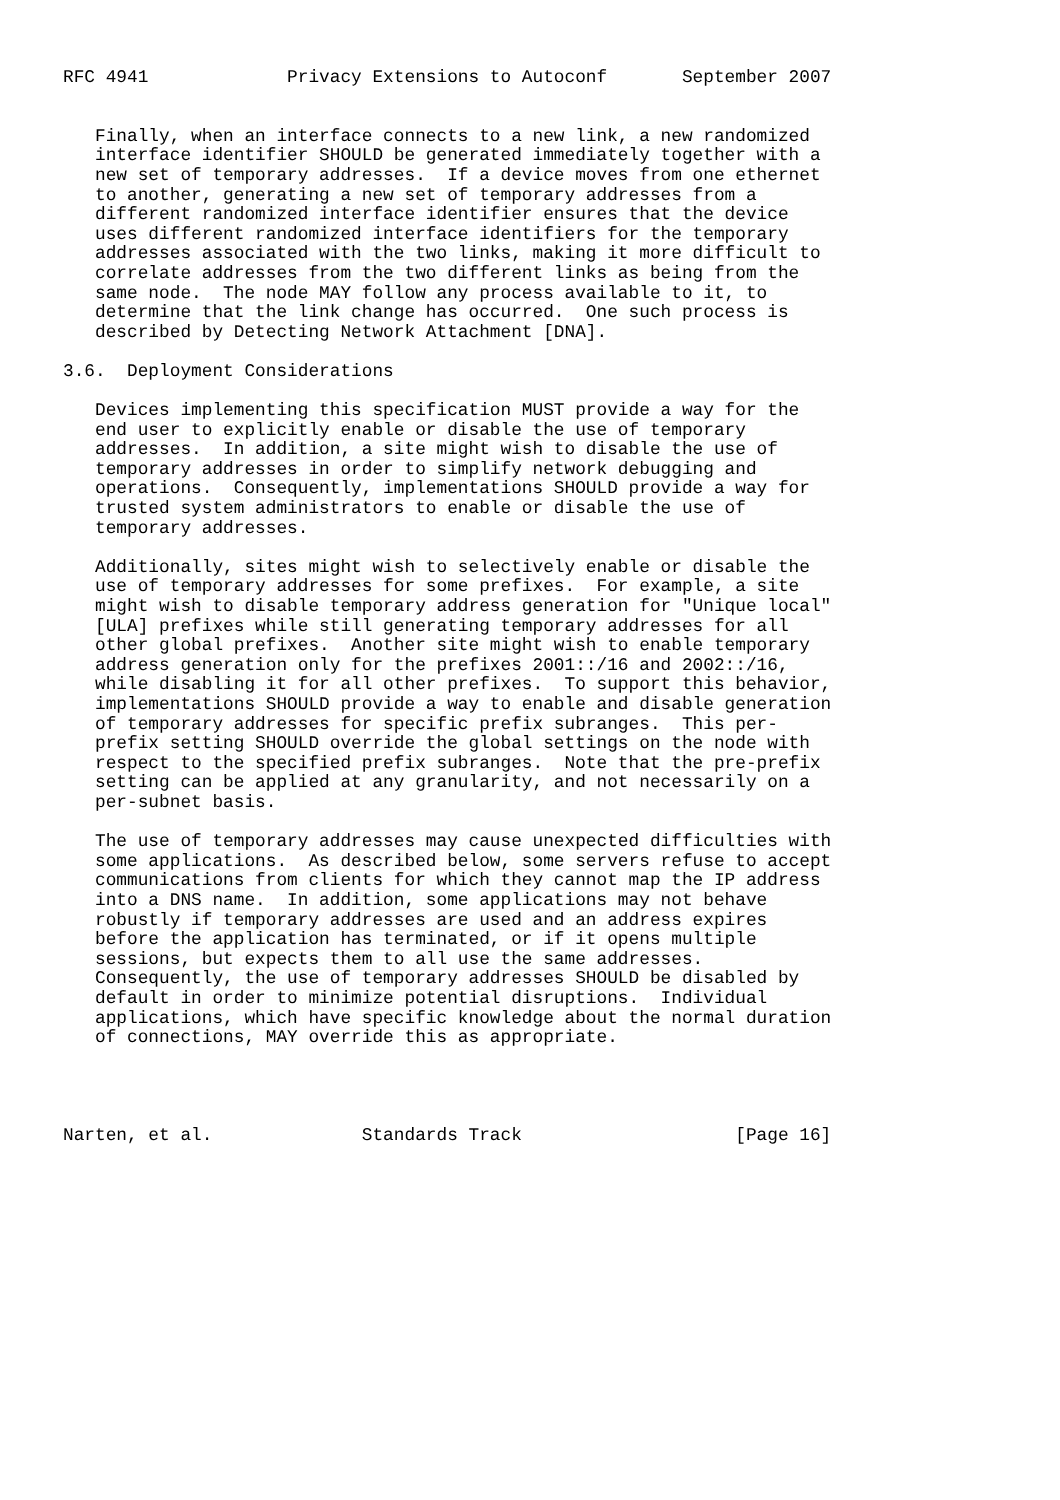RFC 4941             Privacy Extensions to Autoconf       September 2007


   Finally, when an interface connects to a new link, a new randomized
   interface identifier SHOULD be generated immediately together with a
   new set of temporary addresses.  If a device moves from one ethernet
   to another, generating a new set of temporary addresses from a
   different randomized interface identifier ensures that the device
   uses different randomized interface identifiers for the temporary
   addresses associated with the two links, making it more difficult to
   correlate addresses from the two different links as being from the
   same node.  The node MAY follow any process available to it, to
   determine that the link change has occurred.  One such process is
   described by Detecting Network Attachment [DNA].

3.6.  Deployment Considerations

   Devices implementing this specification MUST provide a way for the
   end user to explicitly enable or disable the use of temporary
   addresses.  In addition, a site might wish to disable the use of
   temporary addresses in order to simplify network debugging and
   operations.  Consequently, implementations SHOULD provide a way for
   trusted system administrators to enable or disable the use of
   temporary addresses.

   Additionally, sites might wish to selectively enable or disable the
   use of temporary addresses for some prefixes.  For example, a site
   might wish to disable temporary address generation for "Unique local"
   [ULA] prefixes while still generating temporary addresses for all
   other global prefixes.  Another site might wish to enable temporary
   address generation only for the prefixes 2001::/16 and 2002::/16,
   while disabling it for all other prefixes.  To support this behavior,
   implementations SHOULD provide a way to enable and disable generation
   of temporary addresses for specific prefix subranges.  This per-
   prefix setting SHOULD override the global settings on the node with
   respect to the specified prefix subranges.  Note that the pre-prefix
   setting can be applied at any granularity, and not necessarily on a
   per-subnet basis.

   The use of temporary addresses may cause unexpected difficulties with
   some applications.  As described below, some servers refuse to accept
   communications from clients for which they cannot map the IP address
   into a DNS name.  In addition, some applications may not behave
   robustly if temporary addresses are used and an address expires
   before the application has terminated, or if it opens multiple
   sessions, but expects them to all use the same addresses.
   Consequently, the use of temporary addresses SHOULD be disabled by
   default in order to minimize potential disruptions.  Individual
   applications, which have specific knowledge about the normal duration
   of connections, MAY override this as appropriate.




Narten, et al.              Standards Track                    [Page 16]